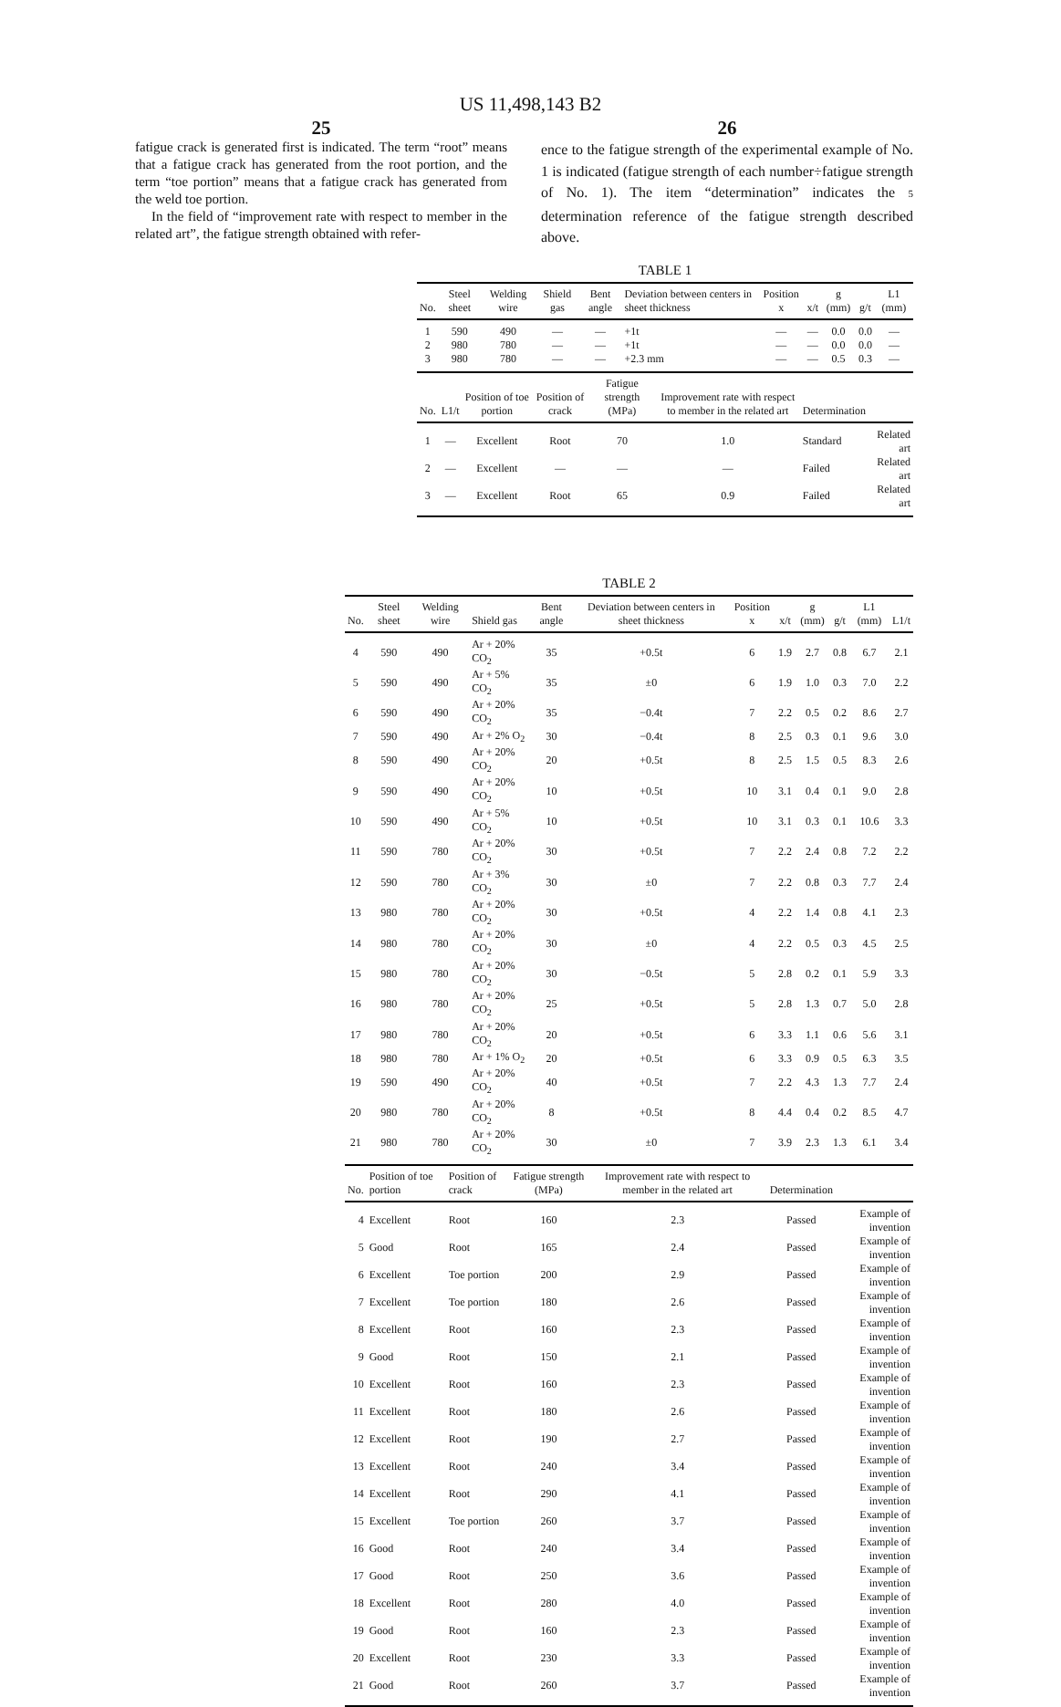US 11,498,143 B2
25
fatigue crack is generated first is indicated. The term “root” means that a fatigue crack has generated from the root portion, and the term “toe portion” means that a fatigue crack has generated from the weld toe portion.
In the field of “improvement rate with respect to member in the related art”, the fatigue strength obtained with refer-
26
ence to the fatigue strength of the experimental example of No. 1 is indicated (fatigue strength of each number÷fatigue strength of No. 1). The item “determination” indicates the 5 determination reference of the fatigue strength described above.
TABLE 1
| No. | Steel sheet | Welding wire | Shield gas | Bent angle | Deviation between centers in sheet thickness | Position x | x/t | g (mm) | g/t | L1 (mm) |
| --- | --- | --- | --- | --- | --- | --- | --- | --- | --- | --- |
| 1 | 590 | 490 | — | — | +1t | — | — | 0.0 | 0.0 | — |
| 2 | 980 | 780 | — | — | +1t | — | — | 0.0 | 0.0 | — |
| 3 | 980 | 780 | — | — | +2.3 mm | — | — | 0.5 | 0.3 | — |
| No. | L1/t | Position of toe portion | Position of crack | Fatigue strength (MPa) | Improvement rate with respect to member in the related art | Determination | |
| --- | --- | --- | --- | --- | --- | --- | --- |
| 1 | — | Excellent | Root | 70 | 1.0 | Standard | Related art |
| 2 | — | Excellent | — | — | — | Failed | Related art |
| 3 | — | Excellent | Root | 65 | 0.9 | Failed | Related art |
TABLE 2
| No. | Steel sheet | Welding wire | Shield gas | Bent angle | Deviation between centers in sheet thickness | Position x | x/t | g (mm) | g/t | L1 (mm) | L1/t |
| --- | --- | --- | --- | --- | --- | --- | --- | --- | --- | --- | --- |
| 4 | 590 | 490 | Ar + 20% CO<sub>2</sub> | 35 | +0.5t | 6 | 1.9 | 2.7 | 0.8 | 6.7 | 2.1 |
| 5 | 590 | 490 | Ar + 5% CO<sub>2</sub> | 35 | ±0 | 6 | 1.9 | 1.0 | 0.3 | 7.0 | 2.2 |
| 6 | 590 | 490 | Ar + 20% CO<sub>2</sub> | 35 | −0.4t | 7 | 2.2 | 0.5 | 0.2 | 8.6 | 2.7 |
| 7 | 590 | 490 | Ar + 2% O<sub>2</sub> | 30 | −0.4t | 8 | 2.5 | 0.3 | 0.1 | 9.6 | 3.0 |
| 8 | 590 | 490 | Ar + 20% CO<sub>2</sub> | 20 | +0.5t | 8 | 2.5 | 1.5 | 0.5 | 8.3 | 2.6 |
| 9 | 590 | 490 | Ar + 20% CO<sub>2</sub> | 10 | +0.5t | 10 | 3.1 | 0.4 | 0.1 | 9.0 | 2.8 |
| 10 | 590 | 490 | Ar + 5% CO<sub>2</sub> | 10 | +0.5t | 10 | 3.1 | 0.3 | 0.1 | 10.6 | 3.3 |
| 11 | 590 | 780 | Ar + 20% CO<sub>2</sub> | 30 | +0.5t | 7 | 2.2 | 2.4 | 0.8 | 7.2 | 2.2 |
| 12 | 590 | 780 | Ar + 3% CO<sub>2</sub> | 30 | ±0 | 7 | 2.2 | 0.8 | 0.3 | 7.7 | 2.4 |
| 13 | 980 | 780 | Ar + 20% CO<sub>2</sub> | 30 | +0.5t | 4 | 2.2 | 1.4 | 0.8 | 4.1 | 2.3 |
| 14 | 980 | 780 | Ar + 20% CO<sub>2</sub> | 30 | ±0 | 4 | 2.2 | 0.5 | 0.3 | 4.5 | 2.5 |
| 15 | 980 | 780 | Ar + 20% CO<sub>2</sub> | 30 | −0.5t | 5 | 2.8 | 0.2 | 0.1 | 5.9 | 3.3 |
| 16 | 980 | 780 | Ar + 20% CO<sub>2</sub> | 25 | +0.5t | 5 | 2.8 | 1.3 | 0.7 | 5.0 | 2.8 |
| 17 | 980 | 780 | Ar + 20% CO<sub>2</sub> | 20 | +0.5t | 6 | 3.3 | 1.1 | 0.6 | 5.6 | 3.1 |
| 18 | 980 | 780 | Ar + 1% O<sub>2</sub> | 20 | +0.5t | 6 | 3.3 | 0.9 | 0.5 | 6.3 | 3.5 |
| 19 | 590 | 490 | Ar + 20% CO<sub>2</sub> | 40 | +0.5t | 7 | 2.2 | 4.3 | 1.3 | 7.7 | 2.4 |
| 20 | 980 | 780 | Ar + 20% CO<sub>2</sub> | 8 | +0.5t | 8 | 4.4 | 0.4 | 0.2 | 8.5 | 4.7 |
| 21 | 980 | 780 | Ar + 20% CO<sub>2</sub> | 30 | ±0 | 7 | 3.9 | 2.3 | 1.3 | 6.1 | 3.4 |
| No. | Position of toe portion | Position of crack | Fatigue strength (MPa) | Improvement rate with respect to member in the related art | Determination | |
| --- | --- | --- | --- | --- | --- | --- |
| 4 | Excellent | Root | 160 | 2.3 | Passed | Example of invention |
| 5 | Good | Root | 165 | 2.4 | Passed | Example of invention |
| 6 | Excellent | Toe portion | 200 | 2.9 | Passed | Example of invention |
| 7 | Excellent | Toe portion | 180 | 2.6 | Passed | Example of invention |
| 8 | Excellent | Root | 160 | 2.3 | Passed | Example of invention |
| 9 | Good | Root | 150 | 2.1 | Passed | Example of invention |
| 10 | Excellent | Root | 160 | 2.3 | Passed | Example of invention |
| 11 | Excellent | Root | 180 | 2.6 | Passed | Example of invention |
| 12 | Excellent | Root | 190 | 2.7 | Passed | Example of invention |
| 13 | Excellent | Root | 240 | 3.4 | Passed | Example of invention |
| 14 | Excellent | Root | 290 | 4.1 | Passed | Example of invention |
| 15 | Excellent | Toe portion | 260 | 3.7 | Passed | Example of invention |
| 16 | Good | Root | 240 | 3.4 | Passed | Example of invention |
| 17 | Good | Root | 250 | 3.6 | Passed | Example of invention |
| 18 | Excellent | Root | 280 | 4.0 | Passed | Example of invention |
| 19 | Good | Root | 160 | 2.3 | Passed | Example of invention |
| 20 | Excellent | Root | 230 | 3.3 | Passed | Example of invention |
| 21 | Good | Root | 260 | 3.7 | Passed | Example of invention |